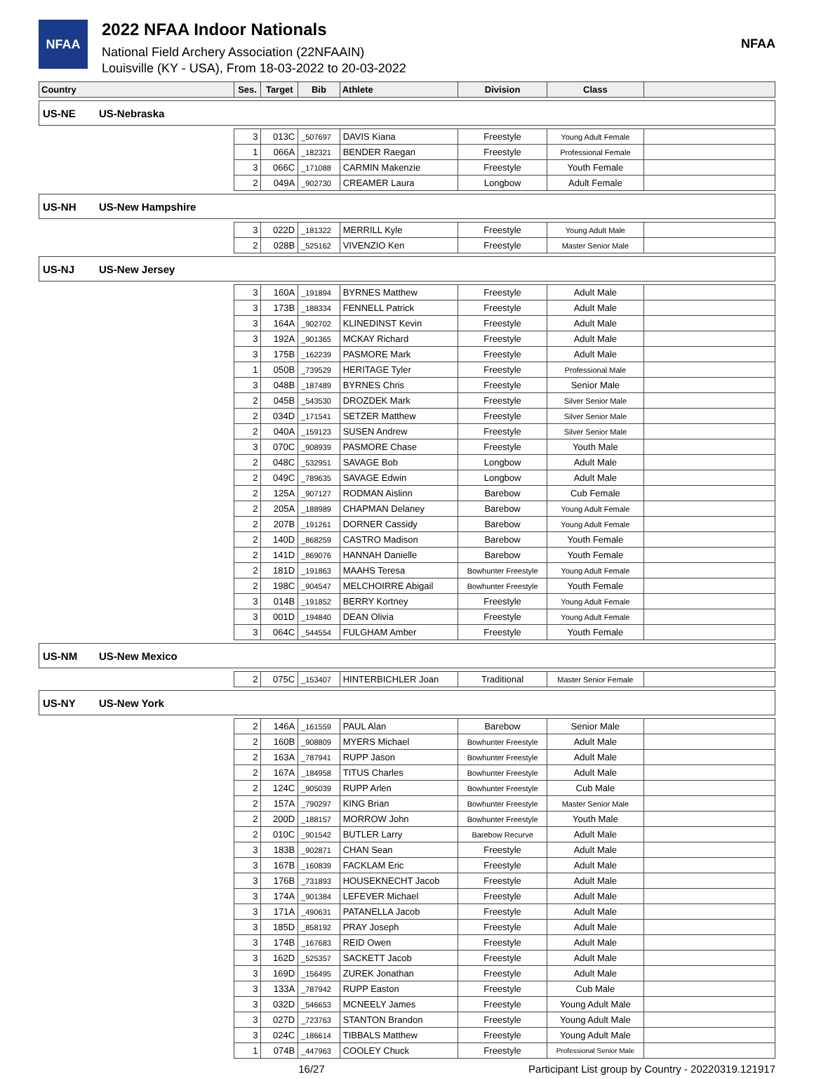NFAA
2022 NFAA Indoor Nationals
National Field Archery Association (22NFAAIN)
Louisville (KY - USA), From 18-03-2022 to 20-03-2022
NFAA
| Country | | Ses. | Target | Bib | Athlete | Division | Class | |
| --- | --- | --- | --- | --- | --- | --- | --- | --- |
| US-NE | US-Nebraska | | | | | | | |
| | | 3 | 013C | _507697 | DAVIS Kiana | Freestyle | Young Adult Female | |
| | | 1 | 066A | _182321 | BENDER Raegan | Freestyle | Professional Female | |
| | | 3 | 066C | _171088 | CARMIN Makenzie | Freestyle | Youth Female | |
| | | 2 | 049A | _902730 | CREAMER Laura | Longbow | Adult Female | |
| US-NH | US-New Hampshire | | | | | | | |
| | | 3 | 022D | _181322 | MERRILL Kyle | Freestyle | Young Adult Male | |
| | | 2 | 028B | _525162 | VIVENZIO Ken | Freestyle | Master Senior Male | |
| US-NJ | US-New Jersey | | | | | | | |
| | | 3 | 160A | _191894 | BYRNES Matthew | Freestyle | Adult Male | |
| | | 3 | 173B | _188334 | FENNELL Patrick | Freestyle | Adult Male | |
| | | 3 | 164A | _902702 | KLINEDINST Kevin | Freestyle | Adult Male | |
| | | 3 | 192A | _901365 | MCKAY Richard | Freestyle | Adult Male | |
| | | 3 | 175B | _162239 | PASMORE Mark | Freestyle | Adult Male | |
| | | 1 | 050B | _739529 | HERITAGE Tyler | Freestyle | Professional Male | |
| | | 3 | 048B | _187489 | BYRNES Chris | Freestyle | Senior Male | |
| | | 2 | 045B | _543530 | DROZDEK Mark | Freestyle | Silver Senior Male | |
| | | 2 | 034D | _171541 | SETZER Matthew | Freestyle | Silver Senior Male | |
| | | 2 | 040A | _159123 | SUSEN Andrew | Freestyle | Silver Senior Male | |
| | | 3 | 070C | _908939 | PASMORE Chase | Freestyle | Youth Male | |
| | | 2 | 048C | _532951 | SAVAGE Bob | Longbow | Adult Male | |
| | | 2 | 049C | _789635 | SAVAGE Edwin | Longbow | Adult Male | |
| | | 2 | 125A | _907127 | RODMAN Aislinn | Barebow | Cub Female | |
| | | 2 | 205A | _188989 | CHAPMAN Delaney | Barebow | Young Adult Female | |
| | | 2 | 207B | _191261 | DORNER Cassidy | Barebow | Young Adult Female | |
| | | 2 | 140D | _868259 | CASTRO Madison | Barebow | Youth Female | |
| | | 2 | 141D | _869076 | HANNAH Danielle | Barebow | Youth Female | |
| | | 2 | 181D | _191863 | MAAHS Teresa | Bowhunter Freestyle | Young Adult Female | |
| | | 2 | 198C | _904547 | MELCHOIRRE Abigail | Bowhunter Freestyle | Youth Female | |
| | | 3 | 014B | _191852 | BERRY Kortney | Freestyle | Young Adult Female | |
| | | 3 | 001D | _194840 | DEAN Olivia | Freestyle | Young Adult Female | |
| | | 3 | 064C | _544554 | FULGHAM Amber | Freestyle | Youth Female | |
| US-NM | US-New Mexico | | | | | | | |
| | | 2 | 075C | _153407 | HINTERBICHLER Joan | Traditional | Master Senior Female | |
| US-NY | US-New York | | | | | | | |
| | | 2 | 146A | _161559 | PAUL Alan | Barebow | Senior Male | |
| | | 2 | 160B | _908809 | MYERS Michael | Bowhunter Freestyle | Adult Male | |
| | | 2 | 163A | _787941 | RUPP Jason | Bowhunter Freestyle | Adult Male | |
| | | 2 | 167A | _184958 | TITUS Charles | Bowhunter Freestyle | Adult Male | |
| | | 2 | 124C | _905039 | RUPP Arlen | Bowhunter Freestyle | Cub Male | |
| | | 2 | 157A | _790297 | KING Brian | Bowhunter Freestyle | Master Senior Male | |
| | | 2 | 200D | _188157 | MORROW John | Bowhunter Freestyle | Youth Male | |
| | | 2 | 010C | _901542 | BUTLER Larry | Barebow Recurve | Adult Male | |
| | | 3 | 183B | _902871 | CHAN Sean | Freestyle | Adult Male | |
| | | 3 | 167B | _160839 | FACKLAM Eric | Freestyle | Adult Male | |
| | | 3 | 176B | _731893 | HOUSEKNECHT Jacob | Freestyle | Adult Male | |
| | | 3 | 174A | _901384 | LEFEVER Michael | Freestyle | Adult Male | |
| | | 3 | 171A | _490631 | PATANELLA Jacob | Freestyle | Adult Male | |
| | | 3 | 185D | _858192 | PRAY Joseph | Freestyle | Adult Male | |
| | | 3 | 174B | _167683 | REID Owen | Freestyle | Adult Male | |
| | | 3 | 162D | _525357 | SACKETT Jacob | Freestyle | Adult Male | |
| | | 3 | 169D | _156495 | ZUREK Jonathan | Freestyle | Adult Male | |
| | | 3 | 133A | _787942 | RUPP Easton | Freestyle | Cub Male | |
| | | 3 | 032D | _546653 | MCNEELY James | Freestyle | Young Adult Male | |
| | | 3 | 027D | _723763 | STANTON Brandon | Freestyle | Young Adult Male | |
| | | 3 | 024C | _186614 | TIBBALS Matthew | Freestyle | Young Adult Male | |
| | | 1 | 074B | _447963 | COOLEY Chuck | Freestyle | Professional Senior Male | |
16/27 Participant List group by Country - 20220319.121917